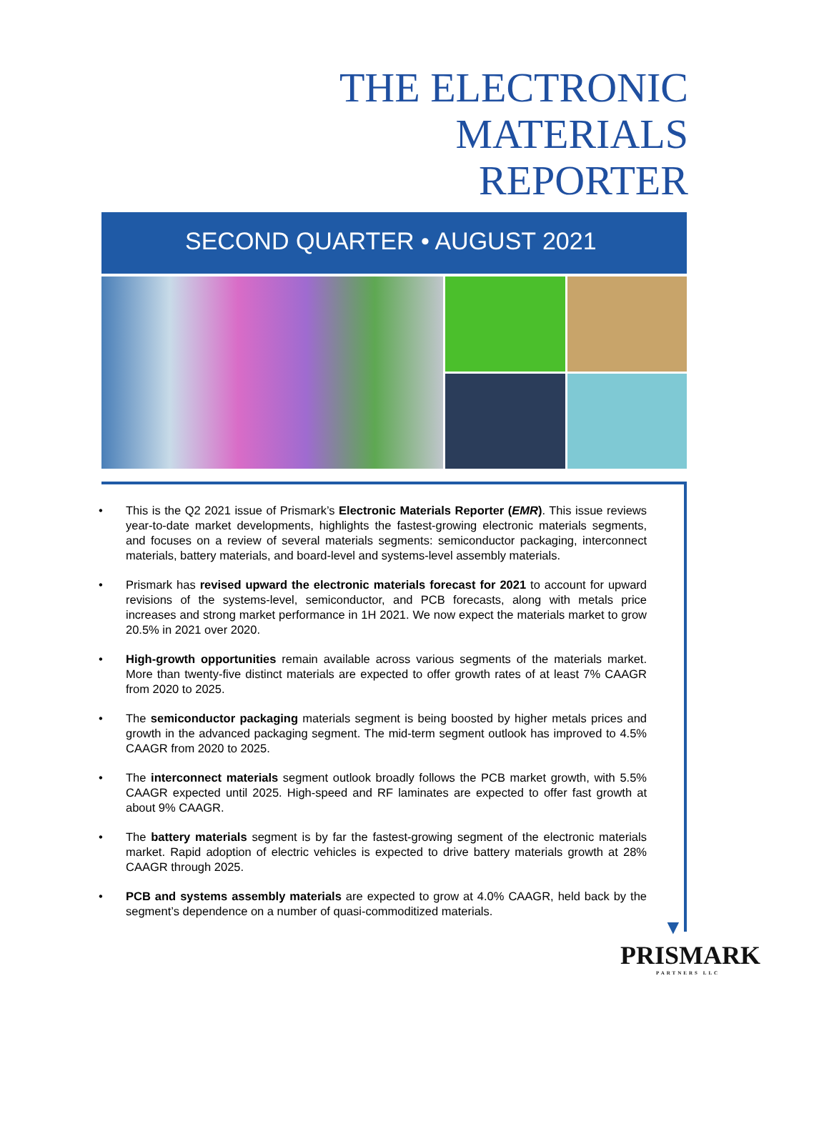THE ELECTRONIC
MATERIALS
REPORTER
SECOND QUARTER • AUGUST 2021
• This is the Q2 2021 issue of Prismark’s Electronic Materials Reporter (EMR). This issue reviews year-to-date market developments, highlights the fastest-growing electronic materials segments, and focuses on a review of several materials segments: semiconductor packaging, interconnect materials, battery materials, and board-level and systems-level assembly materials.
• Prismark has revised upward the electronic materials forecast for 2021 to account for upward revisions of the systems-level, semiconductor, and PCB forecasts, along with metals price increases and strong market performance in 1H 2021. We now expect the materials market to grow 20.5% in 2021 over 2020.
• High-growth opportunities remain available across various segments of the materials market. More than twenty-five distinct materials are expected to offer growth rates of at least 7% CAAGR from 2020 to 2025.
• The semiconductor packaging materials segment is being boosted by higher metals prices and growth in the advanced packaging segment. The mid-term segment outlook has improved to 4.5% CAAGR from 2020 to 2025.
• The interconnect materials segment outlook broadly follows the PCB market growth, with 5.5% CAAGR expected until 2025. High-speed and RF laminates are expected to offer fast growth at about 9% CAAGR.
• The battery materials segment is by far the fastest-growing segment of the electronic materials market. Rapid adoption of electric vehicles is expected to drive battery materials growth at 28% CAAGR through 2025.
• PCB and systems assembly materials are expected to grow at 4.0% CAAGR, held back by the segment’s dependence on a number of quasi-commoditized materials.
▼
PRISMARK
PARTNERS LLC